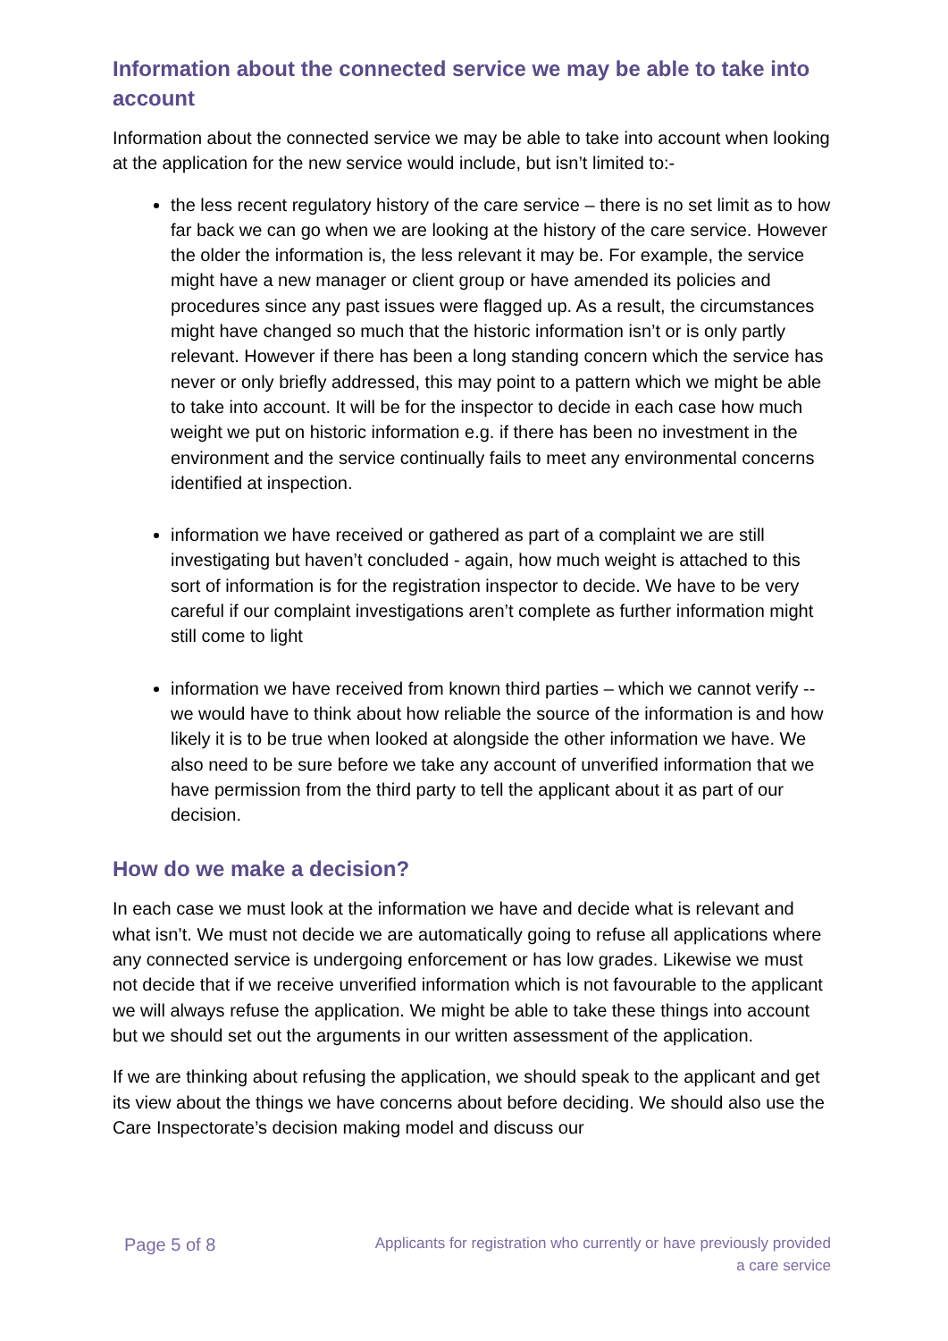Information about the connected service we may be able to take into account
Information about the connected service we may be able to take into account when looking at the application for the new service would include, but isn’t limited to:-
the less recent regulatory history of the care service – there is no set limit as to how far back we can go when we are looking at the history of the care service. However the older the information is, the less relevant it may be. For example, the service might have a new manager or client group or have amended its policies and procedures since any past issues were flagged up. As a result, the circumstances might have changed so much that the historic information isn’t or is only partly relevant. However if there has been a long standing concern which the service has never or only briefly addressed, this may point to a pattern which we might be able to take into account. It will be for the inspector to decide in each case how much weight we put on historic information e.g. if there has been no investment in the environment and the service continually fails to meet any environmental concerns identified at inspection.
information we have received or gathered as part of a complaint we are still investigating but haven’t concluded - again, how much weight is attached to this sort of information is for the registration inspector to decide. We have to be very careful if our complaint investigations aren’t complete as further information might still come to light
information we have received from known third parties – which we cannot verify -- we would have to think about how reliable the source of the information is and how likely it is to be true when looked at alongside the other information we have. We also need to be sure before we take any account of unverified information that we have permission from the third party to tell the applicant about it as part of our decision.
How do we make a decision?
In each case we must look at the information we have and decide what is relevant and what isn’t. We must not decide we are automatically going to refuse all applications where any connected service is undergoing enforcement or has low grades. Likewise we must not decide that if we receive unverified information which is not favourable to the applicant we will always refuse the application. We might be able to take these things into account but we should set out the arguments in our written assessment of the application.
If we are thinking about refusing the application, we should speak to the applicant and get its view about the things we have concerns about before deciding. We should also use the Care Inspectorate’s decision making model and discuss our
Page 5 of 8
Applicants for registration who currently or have previously provided
a care service